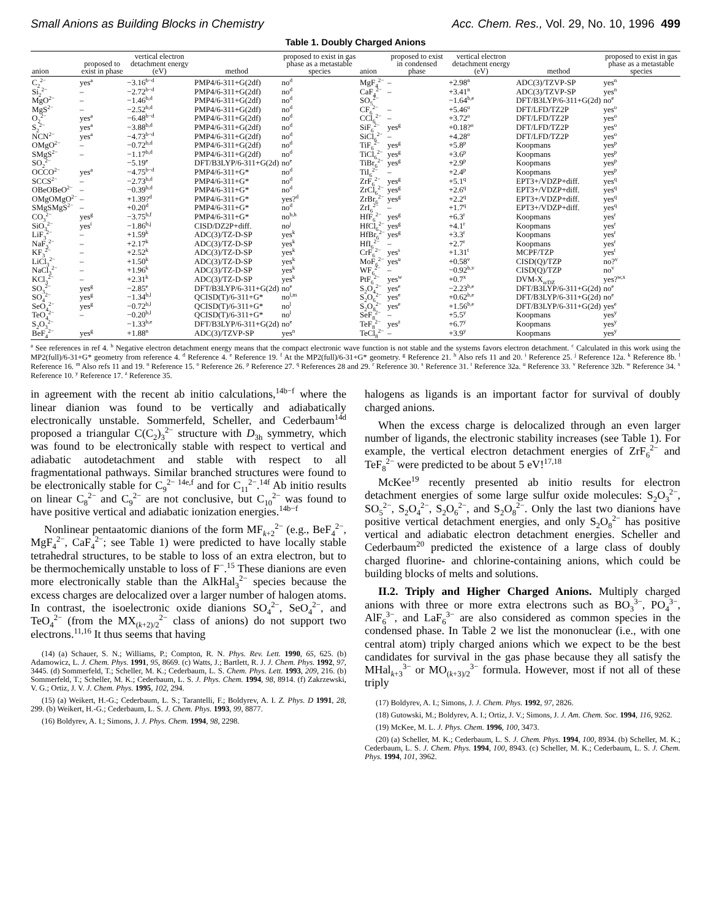Small Anions as Building Blocks in Chemistry Acc. Chem. Res., Vol. 29, No. 10, 1996 499
Table 1. Doubly Charged Anions
| anion | proposed to exist in phase | vertical electron detachment energy (eV) | method | proposed to exist in gas phase as a metastable species | anion | proposed to exist in condensed phase | vertical electron detachment energy (eV) | method | proposed to exist in gas phase as a metastable species |
| --- | --- | --- | --- | --- | --- | --- | --- | --- | --- |
| C<sub>2</sub><sup>2−</sup> | yes<sup>a</sup> | −3.16<sup>b−d</sup> | PMP4/6-311+G(2df) | no<sup>d</sup> | MgF<sub>4</sub><sup>2−</sup> | – | +2.98<sup>n</sup> | ADC(3)/TZVP-SP | yes<sup>n</sup> |
| Si<sub>2</sub><sup>2−</sup> | – | −2.72<sup>b−d</sup> | PMP4/6-311+G(2df) | no<sup>d</sup> | CaF<sub>4</sub><sup>2−</sup> | – | +3.41<sup>n</sup> | ADC(3)/TZVP-SP | yes<sup>n</sup> |
| MgO<sup>2−</sup> | – | −1.46<sup>b,d</sup> | PMP4/6-311+G(2df) | no<sup>d</sup> | SO<sub>5</sub><sup>2−</sup> | | −1.64<sup>b,e</sup> | DFT/B3LYP/6-311+G(2d) | no<sup>e</sup> |
| MgS<sup>2−</sup> | – | −2.52<sup>b,d</sup> | PMP4/6-311+G(2df) | no<sup>d</sup> | CF<sub>6</sub><sup>2−</sup> | – | +5.46<sup>o</sup> | DFT/LFD/TZ2P | yes<sup>o</sup> |
| O<sub>2</sub><sup>2−</sup> | yes<sup>a</sup> | −6.48<sup>b−d</sup> | PMP4/6-311+G(2df) | no<sup>d</sup> | CCl<sub>6</sub><sup>2−</sup> | – | +3.72<sup>o</sup> | DFT/LFD/TZ2P | yes<sup>o</sup> |
| S<sub>2</sub><sup>2−</sup> | yes<sup>a</sup> | −3.88<sup>b,d</sup> | PMP4/6-311+G(2df) | no<sup>d</sup> | SiF<sub>6</sub><sup>2−</sup> | yes<sup>g</sup> | +0.18?<sup>o</sup> | DFT/LFD/TZ2P | yes<sup>o</sup> |
| NCN<sup>2−</sup> | yes<sup>a</sup> | −4.73<sup>b−d</sup> | PMP4/6-311+G(2df) | no<sup>d</sup> | SiCl<sub>6</sub><sup>2−</sup> | – | +4.28<sup>o</sup> | DFT/LFD/TZ2P | yes<sup>o</sup> |
| OMgO<sup>2−</sup> | – | −0.72<sup>b,d</sup> | PMP4/6-311+G(2df) | no<sup>d</sup> | TiF<sub>6</sub><sup>2−</sup> | yes<sup>g</sup> | +5.8<sup>p</sup> | Koopmans | yes<sup>p</sup> |
| SMgS<sup>2−</sup> | – | −1.17<sup>b,d</sup> | PMP4/6-311+G(2df) | no<sup>d</sup> | TiCl<sub>6</sub><sup>2−</sup> | yes<sup>g</sup> | +3.6<sup>p</sup> | Koopmans | yes<sup>p</sup> |
| SO<sub>2</sub><sup>2−</sup> | | −5.19<sup>e</sup> | DFT/B3LYP/6-311+G(2d) | no<sup>e</sup> | TiBr<sub>6</sub><sup>2−</sup> | yes<sup>g</sup> | +2.9<sup>p</sup> | Koopmans | yes<sup>p</sup> |
| OCCO<sup>2−</sup> | yes<sup>a</sup> | −4.75<sup>b−d</sup> | PMP4/6-311+G* | no<sup>d</sup> | TiI<sub>6</sub><sup>2−</sup> | – | +2.4<sup>p</sup> | Koopmans | yes<sup>p</sup> |
| SCCS<sup>2−</sup> | – | −2.73<sup>b,d</sup> | PMP4/6-311+G* | no<sup>d</sup> | ZrF<sub>6</sub><sup>2−</sup> | yes<sup>g</sup> | +5.1<sup>q</sup> | EPT3+/VDZP+diff. | yes<sup>q</sup> |
| OBeOBeO<sup>2−</sup> | – | −0.39<sup>b,d</sup> | PMP4/6-311+G* | no<sup>d</sup> | ZrCl<sub>6</sub><sup>2−</sup> | yes<sup>g</sup> | +2.6<sup>q</sup> | EPT3+/VDZP+diff. | yes<sup>q</sup> |
| OMgOMgO<sup>2−</sup> | – | +1.39?<sup>d</sup> | PMP4/6-311+G* | yes?<sup>d</sup> | ZrBr<sub>6</sub><sup>2−</sup> | yes<sup>g</sup> | +2.2<sup>q</sup> | EPT3+/VDZP+diff. | yes<sup>q</sup> |
| SMgSMgS<sup>2−</sup> | – | +0.20<sup>d</sup> | PMP4/6-311+G* | no<sup>d</sup> | ZrI<sub>6</sub><sup>2−</sup> | – | +1.7<sup>q</sup> | EPT3+/VDZP+diff. | yes<sup>q</sup> |
| CO<sub>3</sub><sup>2−</sup> | yes<sup>g</sup> | −3.75<sup>b,f</sup> | PMP4/6-311+G* | no<sup>b,h</sup> | HfF<sub>6</sub><sup>2−</sup> | yes<sup>g</sup> | +6.3<sup>r</sup> | Koopmans | yes<sup>r</sup> |
| SiO<sub>3</sub><sup>2−</sup> | yes<sup>i</sup> | −1.86<sup>b,j</sup> | CISD/DZ2P+diff. | no<sup>j</sup> | HfCl<sub>6</sub><sup>2−</sup> | yes<sup>g</sup> | +4.1<sup>r</sup> | Koopmans | yes<sup>r</sup> |
| LiF<sub>3</sub><sup>2−</sup> | – | +1.59<sup>k</sup> | ADC(3)/TZ-D-SP | yes<sup>k</sup> | HfBr<sub>6</sub><sup>2−</sup> | yes<sup>g</sup> | +3.3<sup>r</sup> | Koopmans | yes<sup>r</sup> |
| NaF<sub>3</sub><sup>2−</sup> | – | +2.17<sup>k</sup> | ADC(3)/TZ-D-SP | yes<sup>k</sup> | HfI<sub>6</sub><sup>2−</sup> | – | +2.7<sup>r</sup> | Koopmans | yes<sup>r</sup> |
| KF<sub>3</sub><sup>2−</sup> | – | +2.52<sup>k</sup> | ADC(3)/TZ-D-SP | yes<sup>k</sup> | CrF<sub>6</sub><sup>2−</sup> | yes<sup>s</sup> | +1.31<sup>t</sup> | MCPF/TZP | yes<sup>t</sup> |
| LiCl<sub>3</sub><sup>2−</sup> | – | +1.50<sup>k</sup> | ADC(3)/TZ-D-SP | yes<sup>k</sup> | MoF<sub>6</sub><sup>2−</sup> | yes<sup>u</sup> | +0.58<sup>v</sup> | CISD(Q)/TZP | no?<sup>v</sup> |
| NaCl<sub>3</sub><sup>2−</sup> | – | +1.96<sup>k</sup> | ADC(3)/TZ-D-SP | yes<sup>k</sup> | WF<sub>6</sub><sup>2−</sup> | – | −0.92<sup>b,v</sup> | CISD(Q)/TZP | no<sup>v</sup> |
| KCl<sub>3</sub><sup>2−</sup> | – | +2.31<sup>k</sup> | ADC(3)/TZ-D-SP | yes<sup>k</sup> | PtF<sub>6</sub><sup>2−</sup> | yes<sup>w</sup> | +0.7<sup>x</sup> | DVM-X<sub>α/DZ</sub> | yes?<sup>w,x</sup> |
| SO<sub>3</sub><sup>2−</sup> | yes<sup>g</sup> | −2.85<sup>e</sup> | DFT/B3LYP/6-311+G(2d) | no<sup>e</sup> | S<sub>2</sub>O<sub>4</sub><sup>2−</sup> | yes<sup>e</sup> | −2.23<sup>b,e</sup> | DFT/B3LYP/6-311+G(2d) | no<sup>e</sup> |
| SO<sub>4</sub><sup>2−</sup> | yes<sup>g</sup> | −1.34<sup>b,l</sup> | QCISD(T)/6-311+G* | no<sup>l,m</sup> | S<sub>2</sub>O<sub>6</sub><sup>2−</sup> | yes<sup>e</sup> | +0.62<sup>b,e</sup> | DFT/B3LYP/6-311+G(2d) | no<sup>e</sup> |
| SeO<sub>4</sub><sup>2−</sup> | yes<sup>g</sup> | −0.72<sup>b,l</sup> | QCISD(T)/6-311+G* | no<sup>l</sup> | S<sub>2</sub>O<sub>8</sub><sup>2−</sup> | yes<sup>e</sup> | +1.56<sup>b,e</sup> | DFT/B3LYP/6-311+G(2d) | yes<sup>e</sup> |
| TeO<sub>4</sub><sup>2−</sup> | – | −0.20<sup>b,l</sup> | QCISD(T)/6-311+G* | no<sup>l</sup> | SeF<sub>8</sub><sup>2−</sup> | – | +5.5<sup>y</sup> | Koopmans | yes<sup>y</sup> |
| S<sub>2</sub>O<sub>3</sub><sup>2−</sup> | | −1.33<sup>b,e</sup> | DFT/B3LYP/6-311+G(2d) | no<sup>e</sup> | TeF<sub>8</sub><sup>2−</sup> | yes<sup>z</sup> | +6.7<sup>y</sup> | Koopmans | yes<sup>y</sup> |
| BeF<sub>4</sub><sup>2−</sup> | yes<sup>g</sup> | +1.88<sup>n</sup> | ADC(3)/TZVP-SP | yes<sup>n</sup> | TeCl<sub>8</sub><sup>2−</sup> | – | +3.9<sup>y</sup> | Koopmans | yes<sup>y</sup> |
<sup>a</sup> See references in ref 4. <sup>b</sup> Negative electron detachment energy means that the compact electronic wave function is not stable and the systems favors electron detachment. <sup>c</sup> Calculated in this work using the MP2(full)/6-31+G* geometry from reference 4. <sup>d</sup> Reference 4. <sup>e</sup> Reference 19. <sup>f</sup> At the MP2(full)/6-31+G* geometry. <sup>g</sup> Reference 21. <sup>h</sup> Also refs 11 and 20. <sup>i</sup> Reference 25. <sup>j</sup> Reference 12a. <sup>k</sup> Reference 8b. <sup>l</sup> Reference 16. <sup>m</sup> Also refs 11 and 19. <sup>n</sup> Reference 15. <sup>o</sup> Reference 26. <sup>p</sup> Reference 27. <sup>q</sup> References 28 and 29. <sup>r</sup> Reference 30. <sup>s</sup> Reference 31. <sup>t</sup> Reference 32a. <sup>u</sup> Reference 33. <sup>v</sup> Reference 32b. <sup>w</sup> Reference 34. <sup>x</sup> Reference 10. <sup>y</sup> Reference 17. <sup>z</sup> Reference 35.
in agreement with the recent ab initio calculations,<sup>14b−f</sup> where the linear dianion was found to be vertically and adiabatically electronically unstable. Sommerfeld, Scheller, and Cederbaum<sup>14d</sup> proposed a triangular C(C<sub>2</sub>)<sub>3</sub><sup>2−</sup> structure with D<sub>3h</sub> symmetry, which was found to be electronically stable with respect to vertical and adiabatic autodetachment and stable with respect to all fragmentational pathways. Similar branched structures were found to be electronically stable for C<sub>9</sub><sup>2− 14e,f</sup> and for C<sub>11</sub><sup>2−</sup>.<sup>14f</sup> Ab initio results on linear C<sub>8</sub><sup>2−</sup> and C<sub>9</sub><sup>2−</sup> are not conclusive, but C<sub>10</sub><sup>2−</sup> was found to have positive vertical and adiabatic ionization energies.<sup>14b−f</sup>
Nonlinear pentaatomic dianions of the form MF<sub>k+2</sub><sup>2−</sup> (e.g., BeF<sub>4</sub><sup>2−</sup>, MgF<sub>4</sub><sup>2−</sup>, CaF<sub>4</sub><sup>2−</sup>; see Table 1) were predicted to have locally stable tetrahedral structures, to be stable to loss of an extra electron, but to be thermochemically unstable to loss of F<sup>−</sup>.<sup>15</sup> These dianions are even more electronically stable than the AlkHal<sub>3</sub><sup>2−</sup> species because the excess charges are delocalized over a larger number of halogen atoms. In contrast, the isoelectronic oxide dianions SO<sub>4</sub><sup>2−</sup>, SeO<sub>4</sub><sup>2−</sup>, and TeO<sub>4</sub><sup>2−</sup> (from the MX<sub>(k+2)/2</sub><sup>2−</sup> class of anions) do not support two electrons.<sup>11,16</sup> It thus seems that having
(14) (a) Schauer, S. N.; Williams, P.; Compton, R. N. Phys. Rev. Lett. 1990, 65, 625. (b) Adamowicz, L. J. Chem. Phys. 1991, 95, 8669. (c) Watts, J.; Bartlett, R. J. J. Chem. Phys. 1992, 97, 3445. (d) Sommerfeld, T.; Scheller, M. K.; Cederbaum, L. S. Chem. Phys. Lett. 1993, 209, 216. (b) Sommerfeld, T.; Scheller, M. K.; Cederbaum, L. S. J. Phys. Chem. 1994, 98, 8914. (f) Zakrzewski, V. G.; Ortiz, J. V. J. Chem. Phys. 1995, 102, 294.
(15) (a) Weikert, H.-G.; Cederbaum, L. S.; Tarantelli, F.; Boldyrev, A. I. Z. Phys. D 1991, 28, 299. (b) Weikert, H.-G.; Cederbaum, L. S. J. Chem. Phys. 1993, 99, 8877.
(16) Boldyrev, A. I.; Simons, J. J. Phys. Chem. 1994, 98, 2298.
halogens as ligands is an important factor for survival of doubly charged anions.
When the excess charge is delocalized through an even larger number of ligands, the electronic stability increases (see Table 1). For example, the vertical electron detachment energies of ZrF<sub>6</sub><sup>2−</sup> and TeF<sub>8</sub><sup>2−</sup> were predicted to be about 5 eV!<sup>17,18</sup>
McKee<sup>19</sup> recently presented ab initio results for electron detachment energies of some large sulfur oxide molecules: S<sub>2</sub>O<sub>3</sub><sup>2−</sup>, SO<sub>5</sub><sup>2−</sup>, S<sub>2</sub>O<sub>4</sub><sup>2−</sup>, S<sub>2</sub>O<sub>6</sub><sup>2−</sup>, and S<sub>2</sub>O<sub>8</sub><sup>2−</sup>. Only the last two dianions have positive vertical detachment energies, and only S<sub>2</sub>O<sub>8</sub><sup>2−</sup> has positive vertical and adiabatic electron detachment energies. Scheller and Cederbaum<sup>20</sup> predicted the existence of a large class of doubly charged fluorine- and chlorine-containing anions, which could be building blocks of melts and solutions.
II.2. Triply and Higher Charged Anions. Multiply charged anions with three or more extra electrons such as BO<sub>3</sub><sup>3−</sup>, PO<sub>4</sub><sup>3−</sup>, AlF<sub>6</sub><sup>3−</sup>, and LaF<sub>6</sub><sup>3−</sup> are also considered as common species in the condensed phase. In Table 2 we list the mononuclear (i.e., with one central atom) triply charged anions which we expect to be the best candidates for survival in the gas phase because they all satisfy the MHal<sub>k+3</sub><sup>3−</sup> or MO<sub>(k+3)/2</sub><sup>3−</sup> formula. However, most if not all of these triply
(17) Boldyrev, A. I.; Simons, J. J. Chem. Phys. 1992, 97, 2826.
(18) Gutowski, M.; Boldyrev, A. I.; Ortiz, J. V.; Simons, J. J. Am. Chem. Soc. 1994, 116, 9262.
(19) McKee, M. L. J. Phys. Chem. 1996, 100, 3473.
(20) (a) Scheller, M. K.; Cederbaum, L. S. J. Chem. Phys. 1994, 100, 8934. (b) Scheller, M. K.; Cederbaum, L. S. J. Chem. Phys. 1994, 100, 8943. (c) Scheller, M. K.; Cederbaum, L. S. J. Chem. Phys. 1994, 101, 3962.